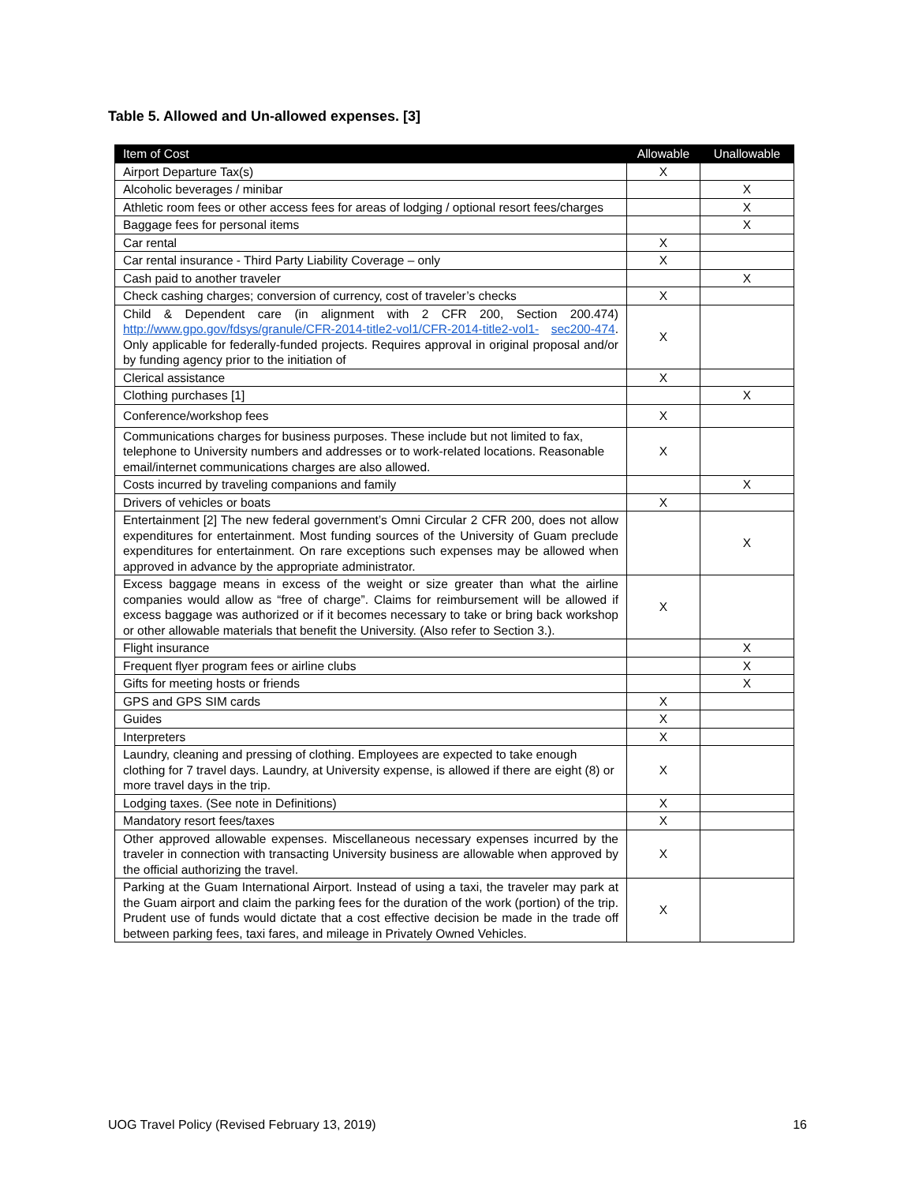Table 5. Allowed and Un-allowed expenses. [3]
| Item of Cost | Allowable | Unallowable |
| --- | --- | --- |
| Airport Departure Tax(s) | X | |
| Alcoholic beverages / minibar | | X |
| Athletic room fees or other access fees for areas of lodging / optional resort fees/charges | | X |
| Baggage fees for personal items | | X |
| Car rental | X | |
| Car rental insurance - Third Party Liability Coverage – only | X | |
| Cash paid to another traveler | | X |
| Check cashing charges; conversion of currency, cost of traveler’s checks | X | |
| Child & Dependent care (in alignment with 2 CFR 200, Section 200.474) http://www.gpo.gov/fdsys/granule/CFR-2014-title2-vol1/CFR-2014-title2-vol1- sec200-474 . Only applicable for federally-funded projects. Requires approval in original proposal and/or by funding agency prior to the initiation of | X | |
| Clerical assistance | X | |
| Clothing purchases [1] | | X |
| Conference/workshop fees | X | |
| Communications charges for business purposes. These include but not limited to fax, telephone to University numbers and addresses or to work-related locations. Reasonable email/internet communications charges are also allowed. | X | |
| Costs incurred by traveling companions and family | | X |
| Drivers of vehicles or boats | X | |
| Entertainment [2] The new federal government’s Omni Circular 2 CFR 200, does not allow expenditures for entertainment. Most funding sources of the University of Guam preclude expenditures for entertainment. On rare exceptions such expenses may be allowed when approved in advance by the appropriate administrator. | | X |
| Excess baggage means in excess of the weight or size greater than what the airline companies would allow as “free of charge”. Claims for reimbursement will be allowed if excess baggage was authorized or if it becomes necessary to take or bring back workshop or other allowable materials that benefit the University. (Also refer to Section 3.). | X | |
| Flight insurance | | X |
| Frequent flyer program fees or airline clubs | | X |
| Gifts for meeting hosts or friends | | X |
| GPS and GPS SIM cards | X | |
| Guides | X | |
| Interpreters | X | |
| Laundry, cleaning and pressing of clothing. Employees are expected to take enough clothing for 7 travel days. Laundry, at University expense, is allowed if there are eight (8) or more travel days in the trip. | X | |
| Lodging taxes. (See note in Definitions) | X | |
| Mandatory resort fees/taxes | X | |
| Other approved allowable expenses. Miscellaneous necessary expenses incurred by the traveler in connection with transacting University business are allowable when approved by the official authorizing the travel. | X | |
| Parking at the Guam International Airport. Instead of using a taxi, the traveler may park at the Guam airport and claim the parking fees for the duration of the work (portion) of the trip. Prudent use of funds would dictate that a cost effective decision be made in the trade off between parking fees, taxi fares, and mileage in Privately Owned Vehicles. | X | |
UOG Travel Policy (Revised February 13, 2019) 16